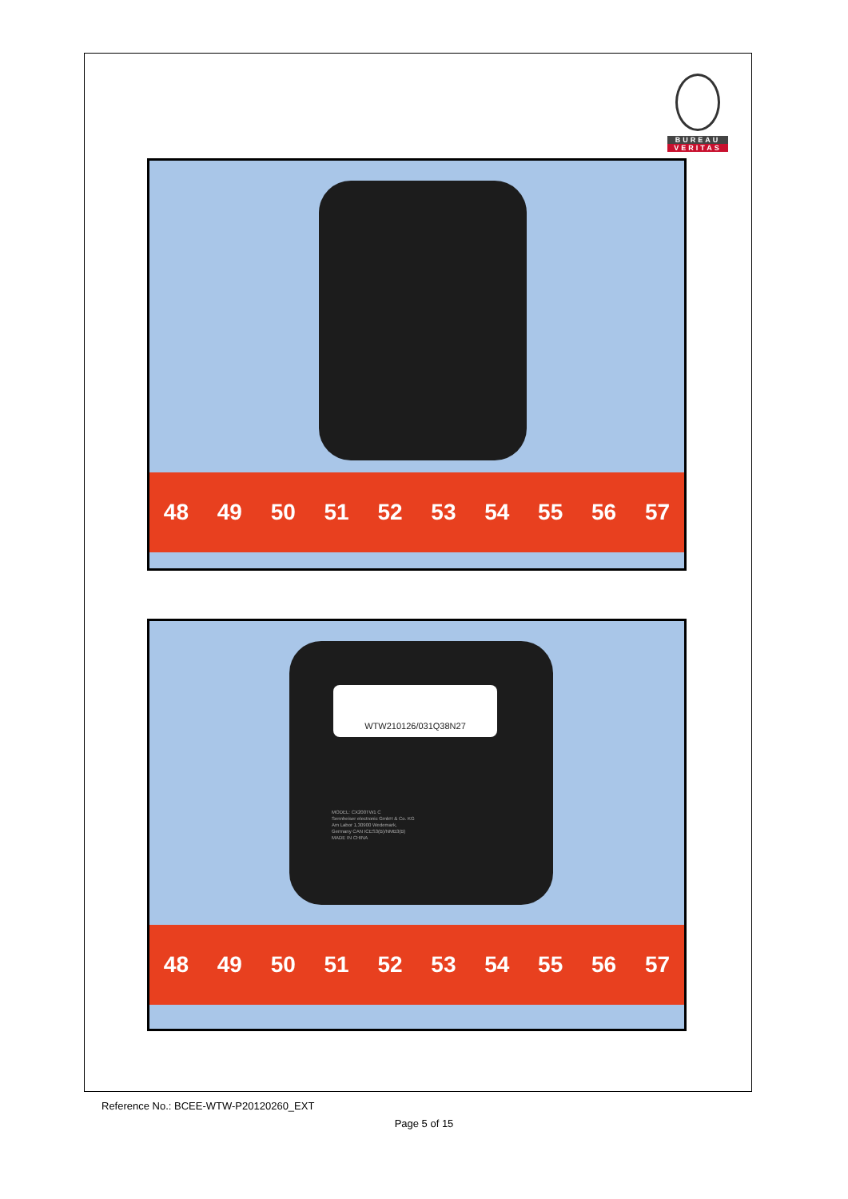BUREAU
VERITAS
48 49 50 51 52 53 54 55 56 57
WTW210126/031Q38N27
MODEL: CX200TW1 C
Sennheiser electronic GmbH & Co. KG
Am Labor 1,30900 Wedemark,
Germany CAN ICES3(B)/NMB3(B)
MADE IN CHINA
48 49 50 51 52 53 54 55 56 57
Reference No.: BCEE-WTW-P20120260_EXT
Page 5 of 15